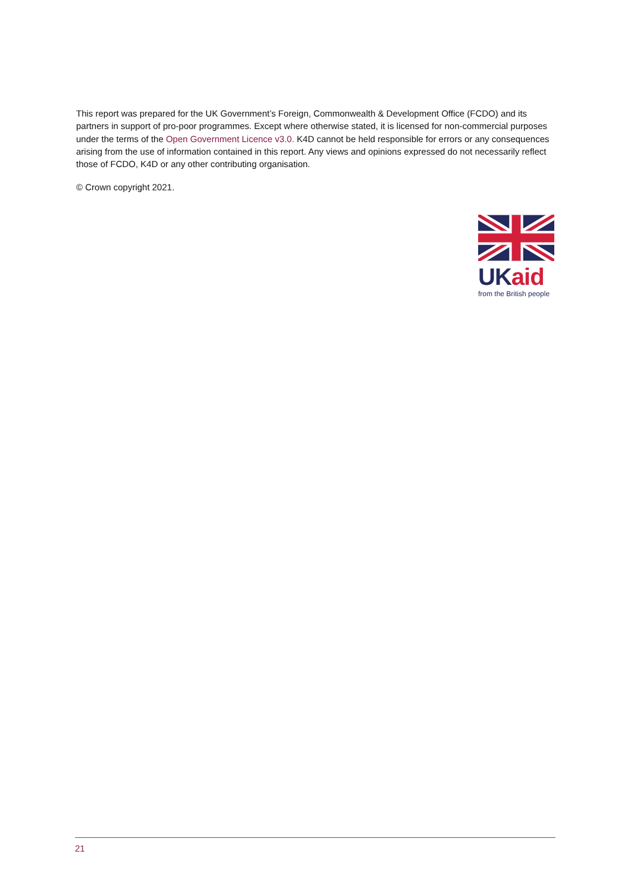This report was prepared for the UK Government’s Foreign, Commonwealth & Development Office (FCDO) and its partners in support of pro-poor programmes. Except where otherwise stated, it is licensed for non-commercial purposes under the terms of the Open Government Licence v3.0. K4D cannot be held responsible for errors or any consequences arising from the use of information contained in this report. Any views and opinions expressed do not necessarily reflect those of FCDO, K4D or any other contributing organisation.
© Crown copyright 2021.
UK aid
from the British people
21